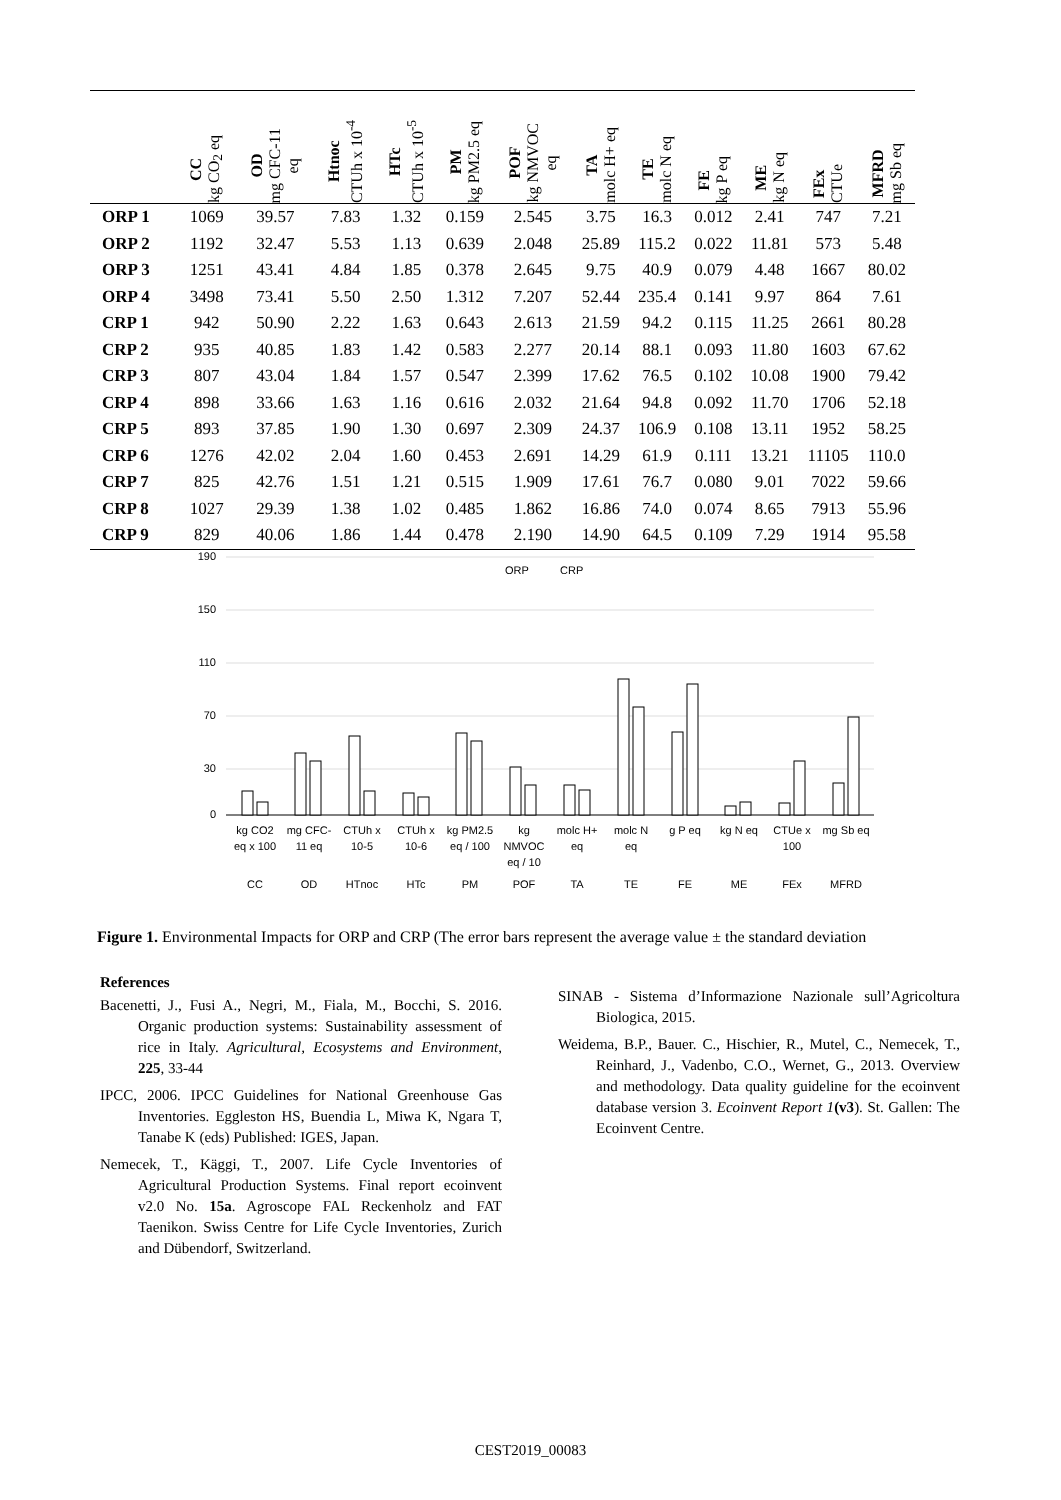| | CC kg CO<sub>2</sub> eq | OD mg CFC-11 eq | Htnoc CTUh x 10<sup>-4</sup> | HTc CTUh x 10<sup>-5</sup> | PM kg PM2.5 eq | POF kg NMVOC eq | TA molc H+ eq | TE molc N eq | FE kg P eq | ME kg N eq | FEx CTUe | MFRD mg Sb eq |
| --- | --- | --- | --- | --- | --- | --- | --- | --- | --- | --- | --- | --- |
| ORP 1 | 1069 | 39.57 | 7.83 | 1.32 | 0.159 | 2.545 | 3.75 | 16.3 | 0.012 | 2.41 | 747 | 7.21 |
| ORP 2 | 1192 | 32.47 | 5.53 | 1.13 | 0.639 | 2.048 | 25.89 | 115.2 | 0.022 | 11.81 | 573 | 5.48 |
| ORP 3 | 1251 | 43.41 | 4.84 | 1.85 | 0.378 | 2.645 | 9.75 | 40.9 | 0.079 | 4.48 | 1667 | 80.02 |
| ORP 4 | 3498 | 73.41 | 5.50 | 2.50 | 1.312 | 7.207 | 52.44 | 235.4 | 0.141 | 9.97 | 864 | 7.61 |
| CRP 1 | 942 | 50.90 | 2.22 | 1.63 | 0.643 | 2.613 | 21.59 | 94.2 | 0.115 | 11.25 | 2661 | 80.28 |
| CRP 2 | 935 | 40.85 | 1.83 | 1.42 | 0.583 | 2.277 | 20.14 | 88.1 | 0.093 | 11.80 | 1603 | 67.62 |
| CRP 3 | 807 | 43.04 | 1.84 | 1.57 | 0.547 | 2.399 | 17.62 | 76.5 | 0.102 | 10.08 | 1900 | 79.42 |
| CRP 4 | 898 | 33.66 | 1.63 | 1.16 | 0.616 | 2.032 | 21.64 | 94.8 | 0.092 | 11.70 | 1706 | 52.18 |
| CRP 5 | 893 | 37.85 | 1.90 | 1.30 | 0.697 | 2.309 | 24.37 | 106.9 | 0.108 | 13.11 | 1952 | 58.25 |
| CRP 6 | 1276 | 42.02 | 2.04 | 1.60 | 0.453 | 2.691 | 14.29 | 61.9 | 0.111 | 13.21 | 11105 | 110.0 |
| CRP 7 | 825 | 42.76 | 1.51 | 1.21 | 0.515 | 1.909 | 17.61 | 76.7 | 0.080 | 9.01 | 7022 | 59.66 |
| CRP 8 | 1027 | 29.39 | 1.38 | 1.02 | 0.485 | 1.862 | 16.86 | 74.0 | 0.074 | 8.65 | 7913 | 55.96 |
| CRP 9 | 829 | 40.06 | 1.86 | 1.44 | 0.478 | 2.190 | 14.90 | 64.5 | 0.109 | 7.29 | 1914 | 95.58 |
190
150
110
70
30
0
ORP
CRP
kg CO2
eq x 100
CC
mg CFC-
11 eq
OD
CTUh x
10-5
HTnoc
CTUh x
10-6
HTc
kg PM2.5
eq / 100
PM
kg
NMVOC
eq / 10
POF
molc H+
eq
TA
molc N
eq
TE
g P eq
FE
kg N eq
ME
CTUe x
100
FEx
mg Sb eq
MFRD
Figure 1. Environmental Impacts for ORP and CRP (The error bars represent the average value ± the standard deviation
References
Bacenetti, J., Fusi A., Negri, M., Fiala, M., Bocchi, S. 2016. Organic production systems: Sustainability assessment of rice in Italy. Agricultural, Ecosystems and Environment, 225, 33-44
IPCC, 2006. IPCC Guidelines for National Greenhouse Gas Inventories. Eggleston HS, Buendia L, Miwa K, Ngara T, Tanabe K (eds) Published: IGES, Japan.
Nemecek, T., Käggi, T., 2007. Life Cycle Inventories of Agricultural Production Systems. Final report ecoinvent v2.0 No. 15a. Agroscope FAL Reckenholz and FAT Taenikon. Swiss Centre for Life Cycle Inventories, Zurich and Dübendorf, Switzerland.
SINAB - Sistema d’Informazione Nazionale sull’Agricoltura Biologica, 2015.
Weidema, B.P., Bauer. C., Hischier, R., Mutel, C., Nemecek, T., Reinhard, J., Vadenbo, C.O., Wernet, G., 2013. Overview and methodology. Data quality guideline for the ecoinvent database version 3. Ecoinvent Report 1(v3). St. Gallen: The Ecoinvent Centre.
CEST2019_00083